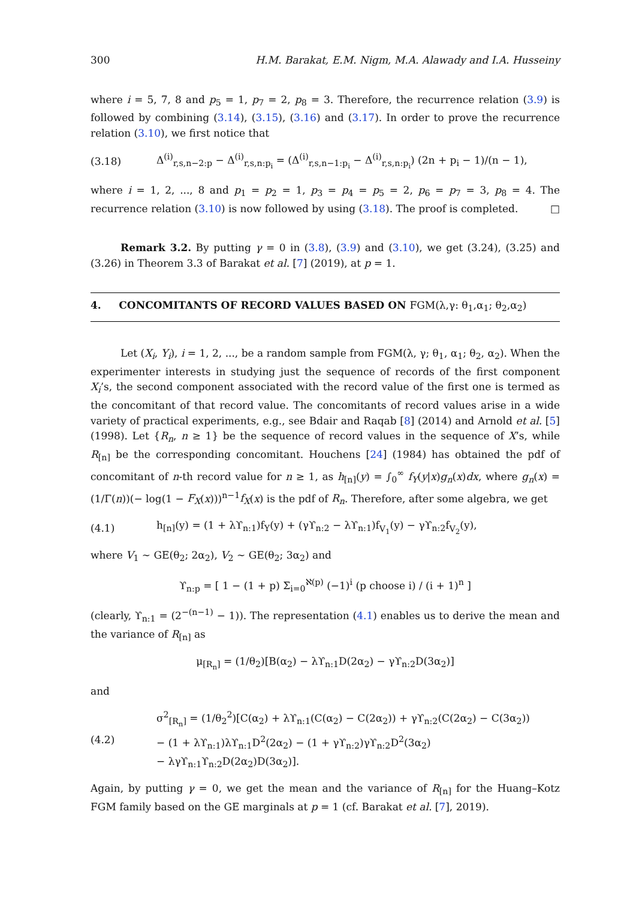300 H.M. Barakat, E.M. Nigm, M.A. Alawady and I.A. Husseiny
where i = 5, 7, 8 and p<sub>5</sub> = 1, p<sub>7</sub> = 2, p<sub>8</sub> = 3. Therefore, the recurrence relation (3.9) is followed by combining (3.14), (3.15), (3.16) and (3.17). In order to prove the recurrence relation (3.10), we first notice that
(3.18) Δ<sup>(i)</sup><sub>r,s,n−2:p</sub> − Δ<sup>(i)</sup><sub>r,s,n:p<sub>i</sub></sub> = (Δ<sup>(i)</sup><sub>r,s,n−1:p<sub>i</sub></sub> − Δ<sup>(i)</sup><sub>r,s,n:p<sub>i</sub></sub>) (2n + p<sub>i</sub> − 1)/(n − 1),
where i = 1, 2, ..., 8 and p<sub>1</sub> = p<sub>2</sub> = 1, p<sub>3</sub> = p<sub>4</sub> = p<sub>5</sub> = 2, p<sub>6</sub> = p<sub>7</sub> = 3, p<sub>8</sub> = 4. The recurrence relation (3.10) is now followed by using (3.18). The proof is completed. □
Remark 3.2. By putting γ = 0 in (3.8), (3.9) and (3.10), we get (3.24), (3.25) and (3.26) in Theorem 3.3 of Barakat et al. [7] (2019), at p = 1.
4. CONCOMITANTS OF RECORD VALUES BASED ON FGM(λ,γ: θ<sub>1</sub>,α<sub>1</sub>; θ<sub>2</sub>,α<sub>2</sub>)
Let (X<sub>i</sub>, Y<sub>i</sub>), i = 1, 2, ..., be a random sample from FGM(λ, γ; θ<sub>1</sub>, α<sub>1</sub>; θ<sub>2</sub>, α<sub>2</sub>). When the experimenter interests in studying just the sequence of records of the first component X<sub>i</sub>’s, the second component associated with the record value of the first one is termed as the concomitant of that record value. The concomitants of record values arise in a wide variety of practical experiments, e.g., see Bdair and Raqab [8] (2014) and Arnold et al. [5] (1998). Let {R<sub>n</sub>, n ≥ 1} be the sequence of record values in the sequence of X’s, while R<sub>[n]</sub> be the corresponding concomitant. Houchens [24] (1984) has obtained the pdf of concomitant of n-th record value for n ≥ 1, as h<sub>[n]</sub>(y) = ∫<sub>0</sub><sup>∞</sup> f<sub>Y</sub>(y|x)g<sub>n</sub>(x)dx, where g<sub>n</sub>(x) = (1/Γ(n))(− log(1 − F<sub>X</sub>(x)))<sup>n−1</sup>f<sub>X</sub>(x) is the pdf of R<sub>n</sub>. Therefore, after some algebra, we get
(4.1) h<sub>[n]</sub>(y) = (1 + λϒ<sub>n:1</sub>)f<sub>Y</sub>(y) + (γϒ<sub>n:2</sub> − λϒ<sub>n:1</sub>)f<sub>V<sub>1</sub></sub>(y) − γϒ<sub>n:2</sub>f<sub>V<sub>2</sub></sub>(y),
where V<sub>1</sub> ∼ GE(θ<sub>2</sub>; 2α<sub>2</sub>), V<sub>2</sub> ∼ GE(θ<sub>2</sub>; 3α<sub>2</sub>) and
ϒ<sub>n:p</sub> = [ 1 − (1 + p) Σ<sub>i=0</sub><sup>ℵ(p)</sup> (−1)<sup>i</sup> (p choose i) / (i + 1)<sup>n</sup> ]
(clearly, ϒ<sub>n:1</sub> = (2<sup>−(n−1)</sup> − 1)). The representation (4.1) enables us to derive the mean and the variance of R<sub>[n]</sub> as
μ<sub>[R<sub>n</sub>]</sub> = (1/θ<sub>2</sub>)[B(α<sub>2</sub>) − λϒ<sub>n:1</sub>D(2α<sub>2</sub>) − γϒ<sub>n:2</sub>D(3α<sub>2</sub>)]
and
(4.2) σ<sup>2</sup><sub>[R<sub>n</sub>]</sub> = (1/θ<sub>2</sub><sup>2</sup>)[C(α<sub>2</sub>) + λϒ<sub>n:1</sub>(C(α<sub>2</sub>) − C(2α<sub>2</sub>)) + γϒ<sub>n:2</sub>(C(2α<sub>2</sub>) − C(3α<sub>2</sub>))
− (1 + λϒ<sub>n:1</sub>)λϒ<sub>n:1</sub>D<sup>2</sup>(2α<sub>2</sub>) − (1 + γϒ<sub>n:2</sub>)γϒ<sub>n:2</sub>D<sup>2</sup>(3α<sub>2</sub>)
− λγϒ<sub>n:1</sub>ϒ<sub>n:2</sub>D(2α<sub>2</sub>)D(3α<sub>2</sub>)].
Again, by putting γ = 0, we get the mean and the variance of R<sub>[n]</sub> for the Huang–Kotz FGM family based on the GE marginals at p = 1 (cf. Barakat et al. [7], 2019).